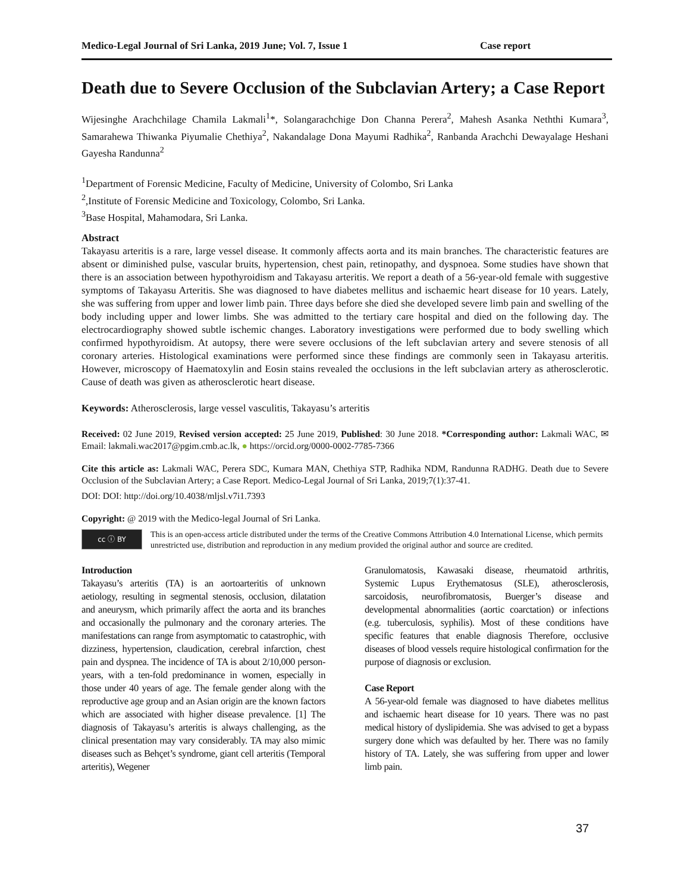Medico-Legal Journal of Sri Lanka, 2019 June; Vol. 7, Issue 1 Case report
Death due to Severe Occlusion of the Subclavian Artery; a Case Report
Wijesinghe Arachchilage Chamila Lakmali<sup>1</sup>*, Solangarachchige Don Channa Perera<sup>2</sup>, Mahesh Asanka Neththi Kumara<sup>3</sup>, Samarahewa Thiwanka Piyumalie Chethiya<sup>2</sup>, Nakandalage Dona Mayumi Radhika<sup>2</sup>, Ranbanda Arachchi Dewayalage Heshani Gayesha Randunna<sup>2</sup>
<sup>1</sup> Department of Forensic Medicine, Faculty of Medicine, University of Colombo, Sri Lanka
<sup>2</sup>,Institute of Forensic Medicine and Toxicology, Colombo, Sri Lanka.
<sup>3</sup> Base Hospital, Mahamodara, Sri Lanka.
Abstract
Takayasu arteritis is a rare, large vessel disease. It commonly affects aorta and its main branches. The characteristic features are absent or diminished pulse, vascular bruits, hypertension, chest pain, retinopathy, and dyspnoea. Some studies have shown that there is an association between hypothyroidism and Takayasu arteritis. We report a death of a 56-year-old female with suggestive symptoms of Takayasu Arteritis. She was diagnosed to have diabetes mellitus and ischaemic heart disease for 10 years. Lately, she was suffering from upper and lower limb pain. Three days before she died she developed severe limb pain and swelling of the body including upper and lower limbs. She was admitted to the tertiary care hospital and died on the following day. The electrocardiography showed subtle ischemic changes. Laboratory investigations were performed due to body swelling which confirmed hypothyroidism. At autopsy, there were severe occlusions of the left subclavian artery and severe stenosis of all coronary arteries. Histological examinations were performed since these findings are commonly seen in Takayasu arteritis. However, microscopy of Haematoxylin and Eosin stains revealed the occlusions in the left subclavian artery as atherosclerotic. Cause of death was given as atherosclerotic heart disease.
Keywords: Atherosclerosis, large vessel vasculitis, Takayasu’s arteritis
Received: 02 June 2019, Revised version accepted: 25 June 2019, Published: 30 June 2018. *Corresponding author: Lakmali WAC, ✉ Email: lakmali.wac2017@pgim.cmb.ac.lk, ● https://orcid.org/0000-0002-7785-7366
Cite this article as: Lakmali WAC, Perera SDC, Kumara MAN, Chethiya STP, Radhika NDM, Randunna RADHG. Death due to Severe Occlusion of the Subclavian Artery; a Case Report. Medico-Legal Journal of Sri Lanka, 2019;7(1):37-41.
DOI: DOI: http://doi.org/10.4038/mljsl.v7i1.7393
Copyright: @ 2019 with the Medico-legal Journal of Sri Lanka.
cc ⓘ BY
This is an open-access article distributed under the terms of the Creative Commons Attribution 4.0 International License, which permits unrestricted use, distribution and reproduction in any medium provided the original author and source are credited.
Introduction
Takayasu’s arteritis (TA) is an aortoarteritis of unknown aetiology, resulting in segmental stenosis, occlusion, dilatation and aneurysm, which primarily affect the aorta and its branches and occasionally the pulmonary and the coronary arteries. The manifestations can range from asymptomatic to catastrophic, with dizziness, hypertension, claudication, cerebral infarction, chest pain and dyspnea. The incidence of TA is about 2/10,000 person-years, with a ten-fold predominance in women, especially in those under 40 years of age. The female gender along with the reproductive age group and an Asian origin are the known factors which are associated with higher disease prevalence. [1] The diagnosis of Takayasu’s arteritis is always challenging, as the clinical presentation may vary considerably. TA may also mimic diseases such as Behçet’s syndrome, giant cell arteritis (Temporal arteritis), Wegener
Granulomatosis, Kawasaki disease, rheumatoid arthritis, Systemic Lupus Erythematosus (SLE), atherosclerosis, sarcoidosis, neurofibromatosis, Buerger’s disease and developmental abnormalities (aortic coarctation) or infections (e.g. tuberculosis, syphilis). Most of these conditions have specific features that enable diagnosis Therefore, occlusive diseases of blood vessels require histological confirmation for the purpose of diagnosis or exclusion.
Case Report
A 56-year-old female was diagnosed to have diabetes mellitus and ischaemic heart disease for 10 years. There was no past medical history of dyslipidemia. She was advised to get a bypass surgery done which was defaulted by her. There was no family history of TA. Lately, she was suffering from upper and lower limb pain.
37